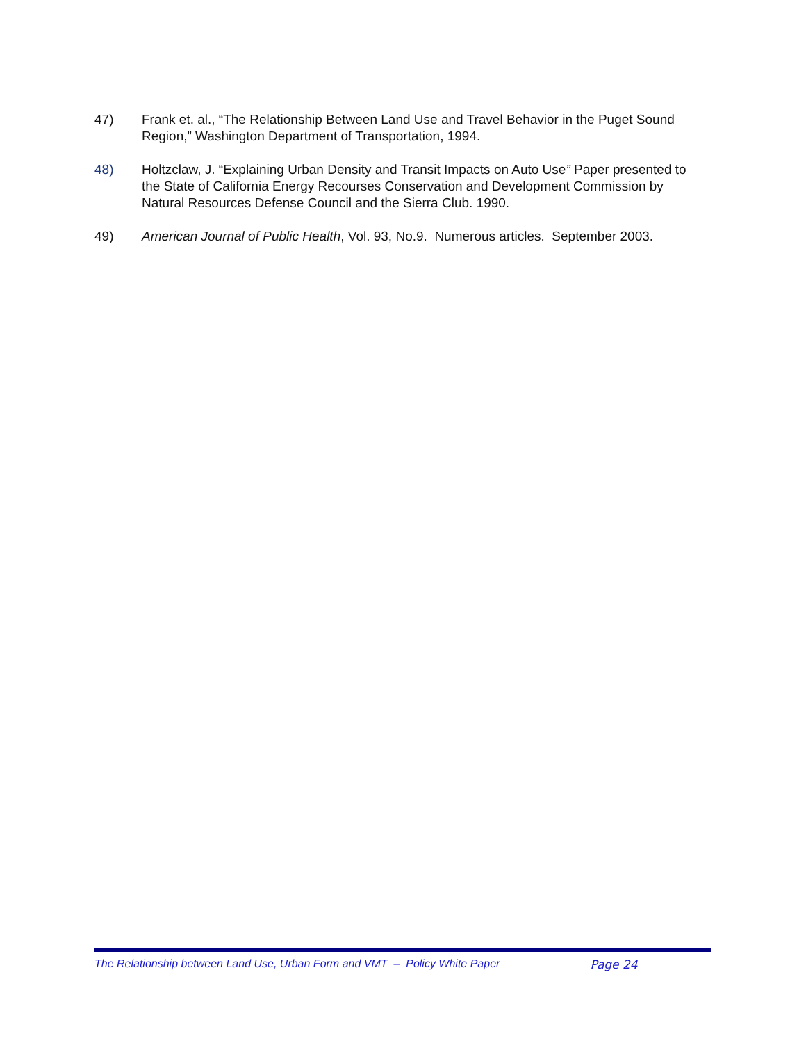47) Frank et. al., “The Relationship Between Land Use and Travel Behavior in the Puget Sound Region,” Washington Department of Transportation, 1994.
48) Holtzclaw, J. “Explaining Urban Density and Transit Impacts on Auto Use” Paper presented to the State of California Energy Recourses Conservation and Development Commission by Natural Resources Defense Council and the Sierra Club. 1990.
49) American Journal of Public Health, Vol. 93, No.9. Numerous articles. September 2003.
The Relationship between Land Use, Urban Form and VMT – Policy White Paper Page 24